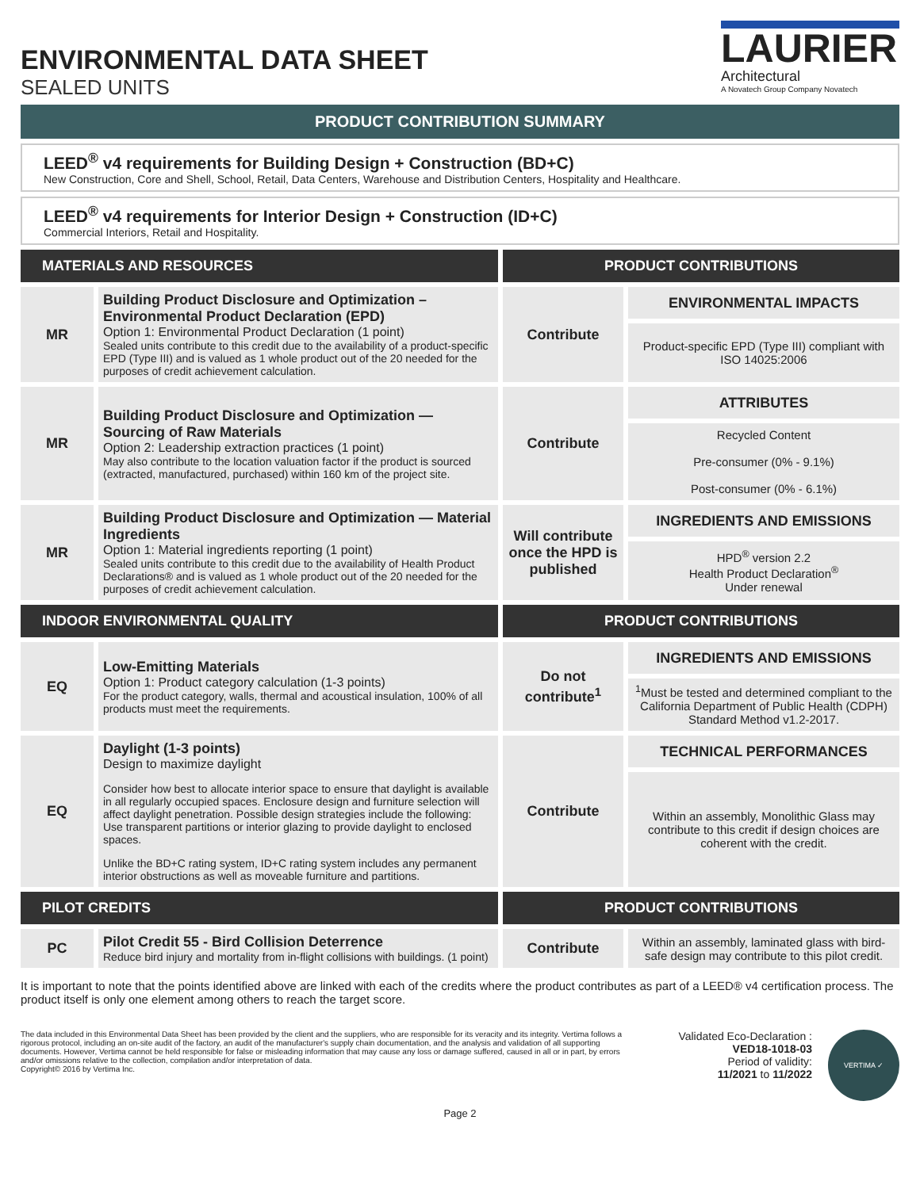ENVIRONMENTAL DATA SHEET
SEALED UNITS
LAURIER
Architectural
A Novatech Group Company Novatech
PRODUCT CONTRIBUTION SUMMARY
LEED<sup>®</sup> v4 requirements for Building Design + Construction (BD+C)
New Construction, Core and Shell, School, Retail, Data Centers, Warehouse and Distribution Centers, Hospitality and Healthcare.
LEED<sup>®</sup> v4 requirements for Interior Design + Construction (ID+C)
Commercial Interiors, Retail and Hospitality.
| MATERIALS AND RESOURCES | | PRODUCT CONTRIBUTIONS | |
| --- | --- | --- | --- |
| MR | Building Product Disclosure and Optimization – Environmental Product Declaration (EPD) Option 1: Environmental Product Declaration (1 point) Sealed units contribute to this credit due to the availability of a product-specific EPD (Type III) and is valued as 1 whole product out of the 20 needed for the purposes of credit achievement calculation. | Contribute | ENVIRONMENTAL IMPACTS |
| | | | Product-specific EPD (Type III) compliant with ISO 14025:2006 |
| MR | Building Product Disclosure and Optimization — Sourcing of Raw Materials Option 2: Leadership extraction practices (1 point) May also contribute to the location valuation factor if the product is sourced (extracted, manufactured, purchased) within 160 km of the project site. | Contribute | ATTRIBUTES |
| | | | Recycled Content Pre-consumer (0% - 9.1%) Post-consumer (0% - 6.1%) |
| MR | Building Product Disclosure and Optimization — Material Ingredients Option 1: Material ingredients reporting (1 point) Sealed units contribute to this credit due to the availability of Health Product Declarations® and is valued as 1 whole product out of the 20 needed for the purposes of credit achievement calculation. | Will contribute once the HPD is published | INGREDIENTS AND EMISSIONS |
| | | | HPD<sup>®</sup> version 2.2 Health Product Declaration<sup>®</sup> Under renewal |
| INDOOR ENVIRONMENTAL QUALITY | | PRODUCT CONTRIBUTIONS | |
| EQ | Low-Emitting Materials Option 1: Product category calculation (1-3 points) For the product category, walls, thermal and acoustical insulation, 100% of all products must meet the requirements. | Do not contribute<sup>1</sup> | INGREDIENTS AND EMISSIONS |
| | | | <sup>1</sup> Must be tested and determined compliant to the California Department of Public Health (CDPH) Standard Method v1.2-2017. |
| EQ | Daylight (1-3 points) Design to maximize daylight Consider how best to allocate interior space to ensure that daylight is available in all regularly occupied spaces. Enclosure design and furniture selection will affect daylight penetration. Possible design strategies include the following: Use transparent partitions or interior glazing to provide daylight to enclosed spaces. Unlike the BD+C rating system, ID+C rating system includes any permanent interior obstructions as well as moveable furniture and partitions. | Contribute | TECHNICAL PERFORMANCES |
| | | | Within an assembly, Monolithic Glass may contribute to this credit if design choices are coherent with the credit. |
| PILOT CREDITS | | PRODUCT CONTRIBUTIONS | |
| PC | Pilot Credit 55 - Bird Collision Deterrence Reduce bird injury and mortality from in-flight collisions with buildings. (1 point) | Contribute | Within an assembly, laminated glass with bird-safe design may contribute to this pilot credit. |
It is important to note that the points identified above are linked with each of the credits where the product contributes as part of a LEED® v4 certification process. The product itself is only one element among others to reach the target score.
The data included in this Environmental Data Sheet has been provided by the client and the suppliers, who are responsible for its veracity and its integrity. Vertima follows a rigorous protocol, including an on-site audit of the factory, an audit of the manufacturer's supply chain documentation, and the analysis and validation of all supporting documents. However, Vertima cannot be held responsible for false or misleading information that may cause any loss or damage suffered, caused in all or in part, by errors and/or omissions relative to the collection, compilation and/or interpretation of data.
Copyright© 2016 by Vertima Inc.
Validated Eco-Declaration :
VED18-1018-03
Period of validity:
11/2021 to 11/2022
VERTIMA ✓
Page 2